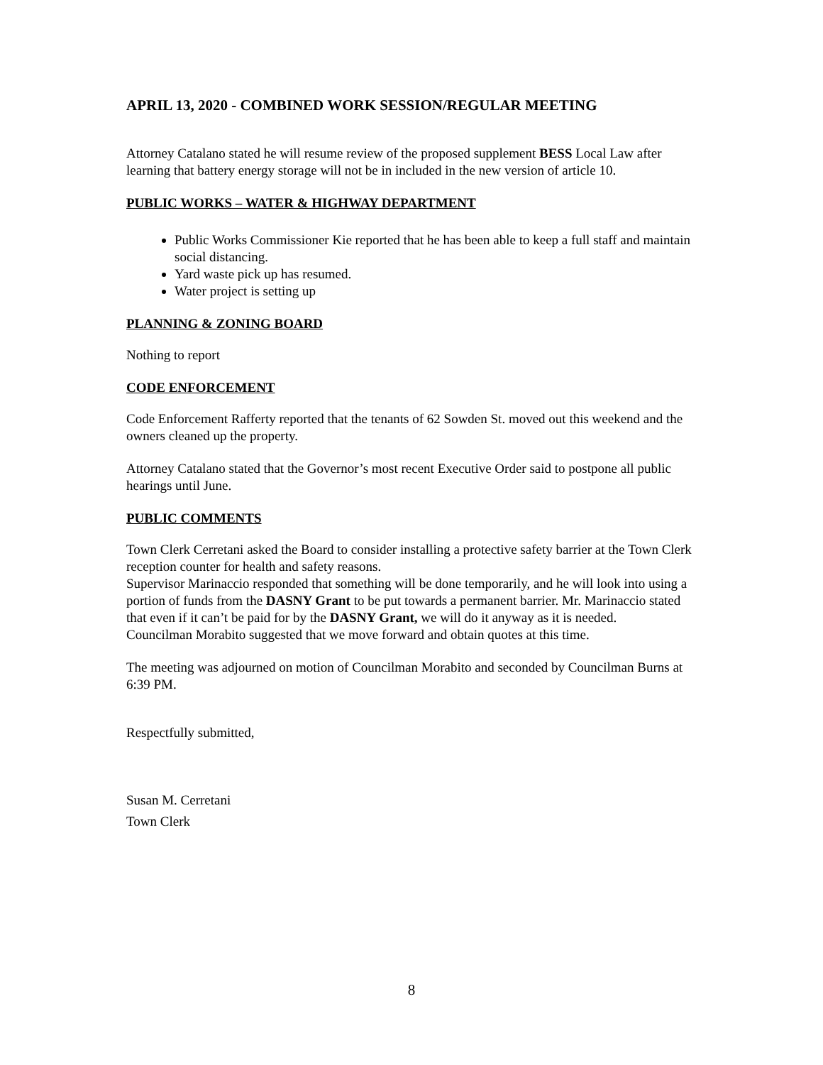APRIL 13, 2020 - COMBINED WORK SESSION/REGULAR MEETING
Attorney Catalano stated he will resume review of the proposed supplement BESS Local Law after learning that battery energy storage will not be in included in the new version of article 10.
PUBLIC WORKS – WATER & HIGHWAY DEPARTMENT
Public Works Commissioner Kie reported that he has been able to keep a full staff and maintain social distancing.
Yard waste pick up has resumed.
Water project is setting up
PLANNING & ZONING BOARD
Nothing to report
CODE ENFORCEMENT
Code Enforcement Rafferty reported that the tenants of 62 Sowden St. moved out this weekend and the owners cleaned up the property.
Attorney Catalano stated that the Governor’s most recent Executive Order said to postpone all public hearings until June.
PUBLIC COMMENTS
Town Clerk Cerretani asked the Board to consider installing a protective safety barrier at the Town Clerk reception counter for health and safety reasons.
Supervisor Marinaccio responded that something will be done temporarily, and he will look into using a portion of funds from the DASNY Grant to be put towards a permanent barrier. Mr. Marinaccio stated that even if it can’t be paid for by the DASNY Grant, we will do it anyway as it is needed.
Councilman Morabito suggested that we move forward and obtain quotes at this time.
The meeting was adjourned on motion of Councilman Morabito and seconded by Councilman Burns at 6:39 PM.
Respectfully submitted,
Susan M. Cerretani
Town Clerk
8